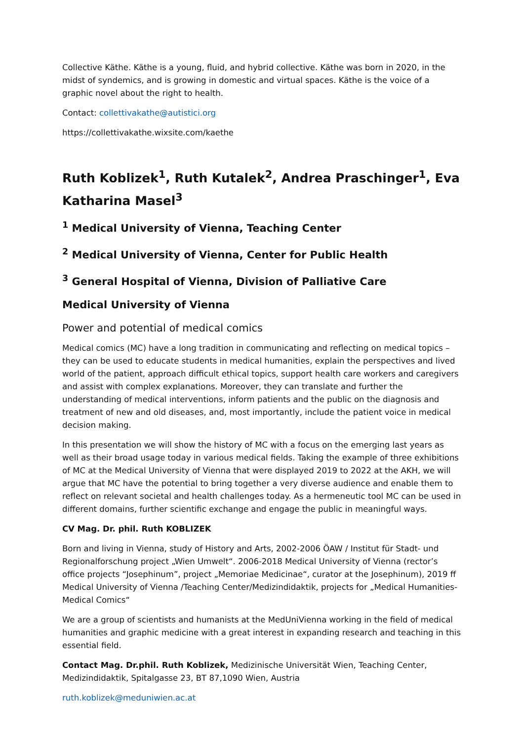Collective Käthe. Käthe is a young, fluid, and hybrid collective. Käthe was born in 2020, in the midst of syndemics, and is growing in domestic and virtual spaces. Käthe is the voice of a graphic novel about the right to health.
Contact: collettivakathe@autistici.org
https://collettivakathe.wixsite.com/kaethe
Ruth Koblizek<sup>1</sup>, Ruth Kutalek<sup>2</sup>, Andrea Praschinger<sup>1</sup>, Eva Katharina Masel<sup>3</sup>
<sup>1</sup> Medical University of Vienna, Teaching Center
<sup>2</sup> Medical University of Vienna, Center for Public Health
<sup>3</sup> General Hospital of Vienna, Division of Palliative Care
Medical University of Vienna
Power and potential of medical comics
Medical comics (MC) have a long tradition in communicating and reflecting on medical topics – they can be used to educate students in medical humanities, explain the perspectives and lived world of the patient, approach difficult ethical topics, support health care workers and caregivers and assist with complex explanations. Moreover, they can translate and further the understanding of medical interventions, inform patients and the public on the diagnosis and treatment of new and old diseases, and, most importantly, include the patient voice in medical decision making.
In this presentation we will show the history of MC with a focus on the emerging last years as well as their broad usage today in various medical fields. Taking the example of three exhibitions of MC at the Medical University of Vienna that were displayed 2019 to 2022 at the AKH, we will argue that MC have the potential to bring together a very diverse audience and enable them to reflect on relevant societal and health challenges today. As a hermeneutic tool MC can be used in different domains, further scientific exchange and engage the public in meaningful ways.
CV Mag. Dr. phil. Ruth KOBLIZEK
Born and living in Vienna, study of History and Arts, 2002-2006 ÖAW / Institut für Stadt- und Regionalforschung project „Wien Umwelt“. 2006-2018 Medical University of Vienna (rector’s office projects “Josephinum”, project „Memoriae Medicinae“, curator at the Josephinum), 2019 ff Medical University of Vienna /Teaching Center/Medizindidaktik, projects for „Medical Humanities-Medical Comics“
We are a group of scientists and humanists at the MedUniVienna working in the field of medical humanities and graphic medicine with a great interest in expanding research and teaching in this essential field.
Contact Mag. Dr.phil. Ruth Koblizek, Medizinische Universität Wien, Teaching Center, Medizindidaktik, Spitalgasse 23, BT 87,1090 Wien, Austria
ruth.koblizek@meduniwien.ac.at